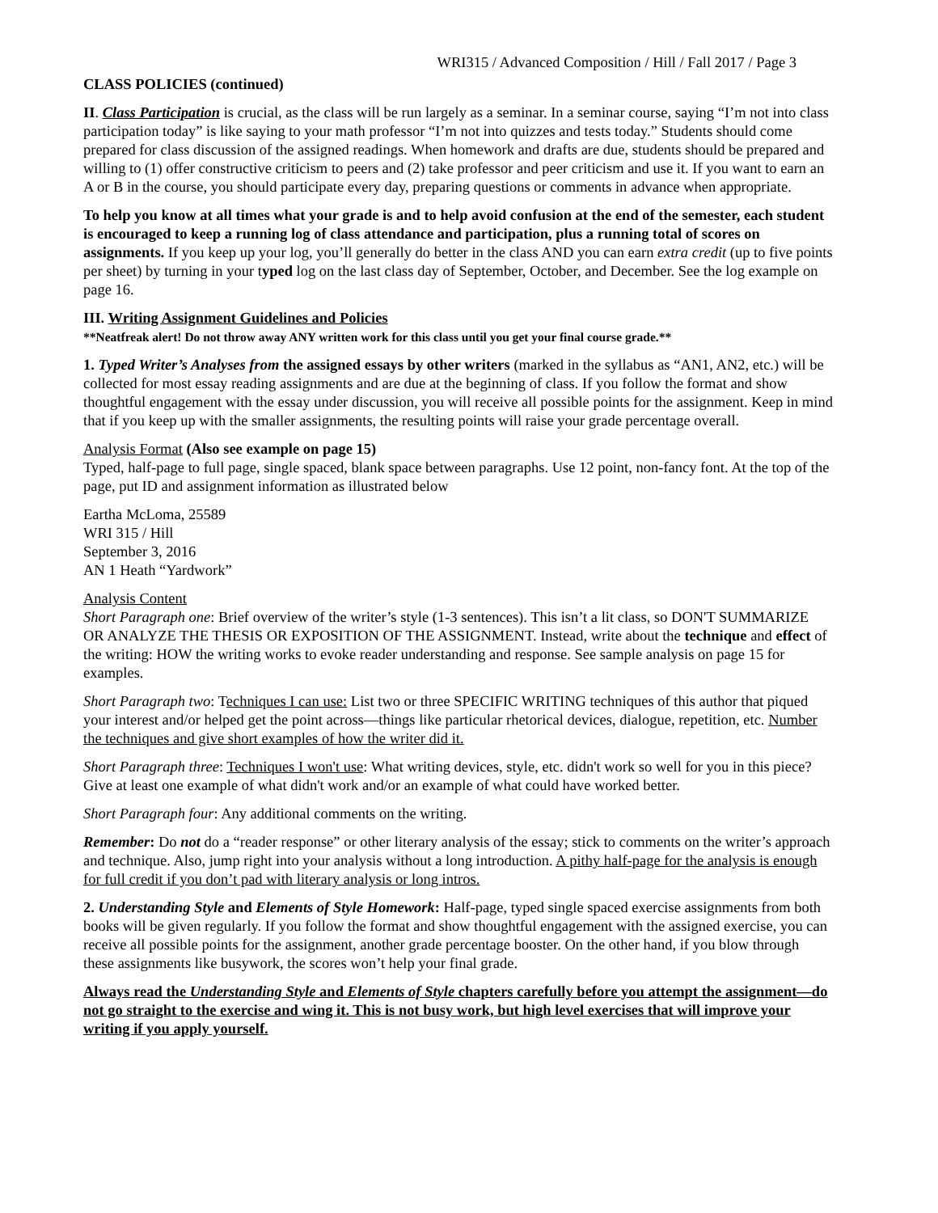WRI315 / Advanced Composition / Hill / Fall 2017 / Page 3
CLASS POLICIES (continued)
II. Class Participation is crucial, as the class will be run largely as a seminar. In a seminar course, saying “I’m not into class participation today” is like saying to your math professor “I’m not into quizzes and tests today.” Students should come prepared for class discussion of the assigned readings. When homework and drafts are due, students should be prepared and willing to (1) offer constructive criticism to peers and (2) take professor and peer criticism and use it. If you want to earn an A or B in the course, you should participate every day, preparing questions or comments in advance when appropriate.
To help you know at all times what your grade is and to help avoid confusion at the end of the semester, each student is encouraged to keep a running log of class attendance and participation, plus a running total of scores on assignments. If you keep up your log, you’ll generally do better in the class AND you can earn extra credit (up to five points per sheet) by turning in your typed log on the last class day of September, October, and December. See the log example on page 16.
III. Writing Assignment Guidelines and Policies
**Neatfreak alert! Do not throw away ANY written work for this class until you get your final course grade.**
1. Typed Writer’s Analyses from the assigned essays by other writers (marked in the syllabus as “AN1, AN2, etc.) will be collected for most essay reading assignments and are due at the beginning of class. If you follow the format and show thoughtful engagement with the essay under discussion, you will receive all possible points for the assignment. Keep in mind that if you keep up with the smaller assignments, the resulting points will raise your grade percentage overall.
Analysis Format (Also see example on page 15)
Typed, half-page to full page, single spaced, blank space between paragraphs. Use 12 point, non-fancy font. At the top of the page, put ID and assignment information as illustrated below
Eartha McLoma, 25589
WRI 315 / Hill
September 3, 2016
AN 1 Heath “Yardwork”
Analysis Content
Short Paragraph one: Brief overview of the writer’s style (1-3 sentences). This isn’t a lit class, so DON'T SUMMARIZE OR ANALYZE THE THESIS OR EXPOSITION OF THE ASSIGNMENT. Instead, write about the technique and effect of the writing: HOW the writing works to evoke reader understanding and response. See sample analysis on page 15 for examples.
Short Paragraph two: Techniques I can use: List two or three SPECIFIC WRITING techniques of this author that piqued your interest and/or helped get the point across—things like particular rhetorical devices, dialogue, repetition, etc. Number the techniques and give short examples of how the writer did it.
Short Paragraph three: Techniques I won't use: What writing devices, style, etc. didn't work so well for you in this piece? Give at least one example of what didn't work and/or an example of what could have worked better.
Short Paragraph four: Any additional comments on the writing.
Remember: Do not do a “reader response” or other literary analysis of the essay; stick to comments on the writer’s approach and technique. Also, jump right into your analysis without a long introduction. A pithy half-page for the analysis is enough for full credit if you don’t pad with literary analysis or long intros.
2. Understanding Style and Elements of Style Homework: Half-page, typed single spaced exercise assignments from both books will be given regularly. If you follow the format and show thoughtful engagement with the assigned exercise, you can receive all possible points for the assignment, another grade percentage booster. On the other hand, if you blow through these assignments like busywork, the scores won’t help your final grade.
Always read the Understanding Style and Elements of Style chapters carefully before you attempt the assignment—do not go straight to the exercise and wing it. This is not busy work, but high level exercises that will improve your writing if you apply yourself.